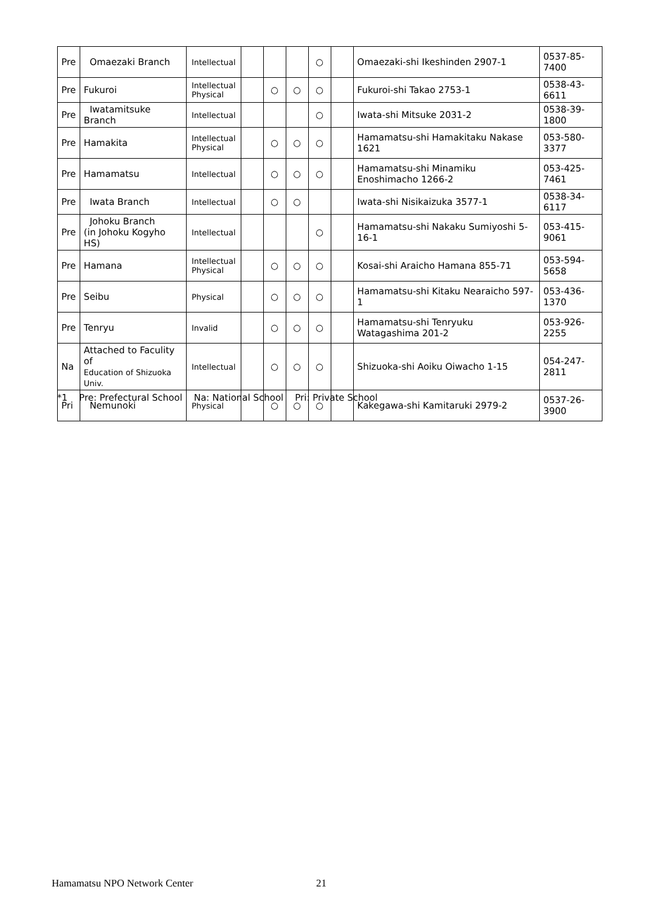| Pre | Omaezaki Branch | Intellectual | | | | ○ | | Omaezaki-shi Ikeshinden 2907-1 | 0537-85-7400 |
| Pre | Fukuroi | Intellectual Physical | | ○ | ○ | ○ | | Fukuroi-shi Takao 2753-1 | 0538-43-6611 |
| Pre | Iwatamitsuke Branch | Intellectual | | | | ○ | | Iwata-shi Mitsuke 2031-2 | 0538-39-1800 |
| Pre | Hamakita | Intellectual Physical | | ○ | ○ | ○ | | Hamamatsu-shi Hamakitaku Nakase 1621 | 053-580-3377 |
| Pre | Hamamatsu | Intellectual | | ○ | ○ | ○ | | Hamamatsu-shi Minamiku Enoshimacho 1266-2 | 053-425-7461 |
| Pre | Iwata Branch | Intellectual | | ○ | ○ | | | Iwata-shi Nisikaizuka 3577-1 | 0538-34-6117 |
| Pre | Johoku Branch (in Johoku Kogyho HS) | Intellectual | | | | ○ | | Hamamatsu-shi Nakaku Sumiyoshi 5-16-1 | 053-415-9061 |
| Pre | Hamana | Intellectual Physical | | ○ | ○ | ○ | | Kosai-shi Araicho Hamana 855-71 | 053-594-5658 |
| Pre | Seibu | Physical | | ○ | ○ | ○ | | Hamamatsu-shi Kitaku Nearaicho 597-1 | 053-436-1370 |
| Pre | Tenryu | Invalid | | ○ | ○ | ○ | | Hamamatsu-shi Tenryuku Watagashima 201-2 | 053-926-2255 |
| Na | Attached to Faculity of Education of Shizuoka Univ. | Intellectual | | ○ | ○ | ○ | | Shizuoka-shi Aoiku Oiwacho 1-15 | 054-247-2811 |
| Pri | Nemunoki | Physical | | ○ | ○ | ○ | | Kakegawa-shi Kamitaruki 2979-2 | 0537-26-3900 |
*1 Pre: Prefectural School Na: National School Pri: Private School
Hamamatsu NPO Network Center 21